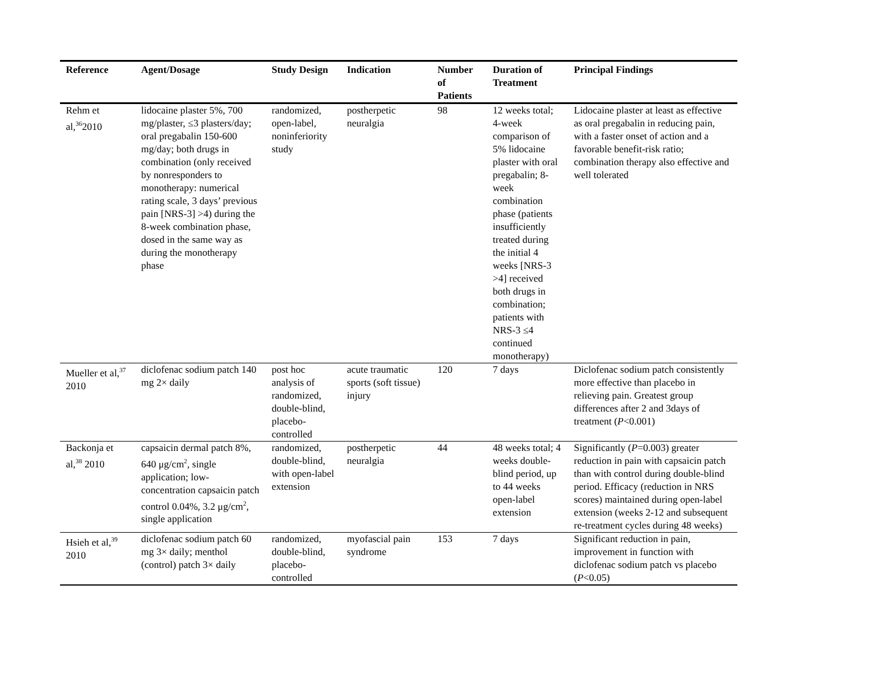| Reference | Agent/Dosage | Study Design | Indication | Number of Patients | Duration of Treatment | Principal Findings |
| --- | --- | --- | --- | --- | --- | --- |
| Rehm et al,<sup>36</sup>2010 | lidocaine plaster 5%, 700 mg/plaster, ≤3 plasters/day; oral pregabalin 150-600 mg/day; both drugs in combination (only received by nonresponders to monotherapy: numerical rating scale, 3 days’ previous pain [NRS-3] >4) during the 8-week combination phase, dosed in the same way as during the monotherapy phase | randomized, open-label, noninferiority study | postherpetic neuralgia | 98 | 12 weeks total; 4-week comparison of 5% lidocaine plaster with oral pregabalin; 8-week combination phase (patients insufficiently treated during the initial 4 weeks [NRS-3 >4] received both drugs in combination; patients with NRS-3 ≤4 continued monotherapy) | Lidocaine plaster at least as effective as oral pregabalin in reducing pain, with a faster onset of action and a favorable benefit-risk ratio; combination therapy also effective and well tolerated |
| Mueller et al,<sup>37</sup> 2010 | diclofenac sodium patch 140 mg 2× daily | post hoc analysis of randomized, double-blind, placebo-controlled | acute traumatic sports (soft tissue) injury | 120 | 7 days | Diclofenac sodium patch consistently more effective than placebo in relieving pain. Greatest group differences after 2 and 3days of treatment ( P <0.001) |
| Backonja et al,<sup>38</sup> 2010 | capsaicin dermal patch 8%, 640 μg/cm<sup>2</sup>, single application; low-concentration capsaicin patch control 0.04%, 3.2 μg/cm<sup>2</sup>, single application | randomized, double-blind, with open-label extension | postherpetic neuralgia | 44 | 48 weeks total; 4 weeks double-blind period, up to 44 weeks open-label extension | Significantly ( P =0.003) greater reduction in pain with capsaicin patch than with control during double-blind period. Efficacy (reduction in NRS scores) maintained during open-label extension (weeks 2-12 and subsequent re-treatment cycles during 48 weeks) |
| Hsieh et al,<sup>39</sup> 2010 | diclofenac sodium patch 60 mg 3× daily; menthol (control) patch 3× daily | randomized, double-blind, placebo-controlled | myofascial pain syndrome | 153 | 7 days | Significant reduction in pain, improvement in function with diclofenac sodium patch vs placebo ( P <0.05) |